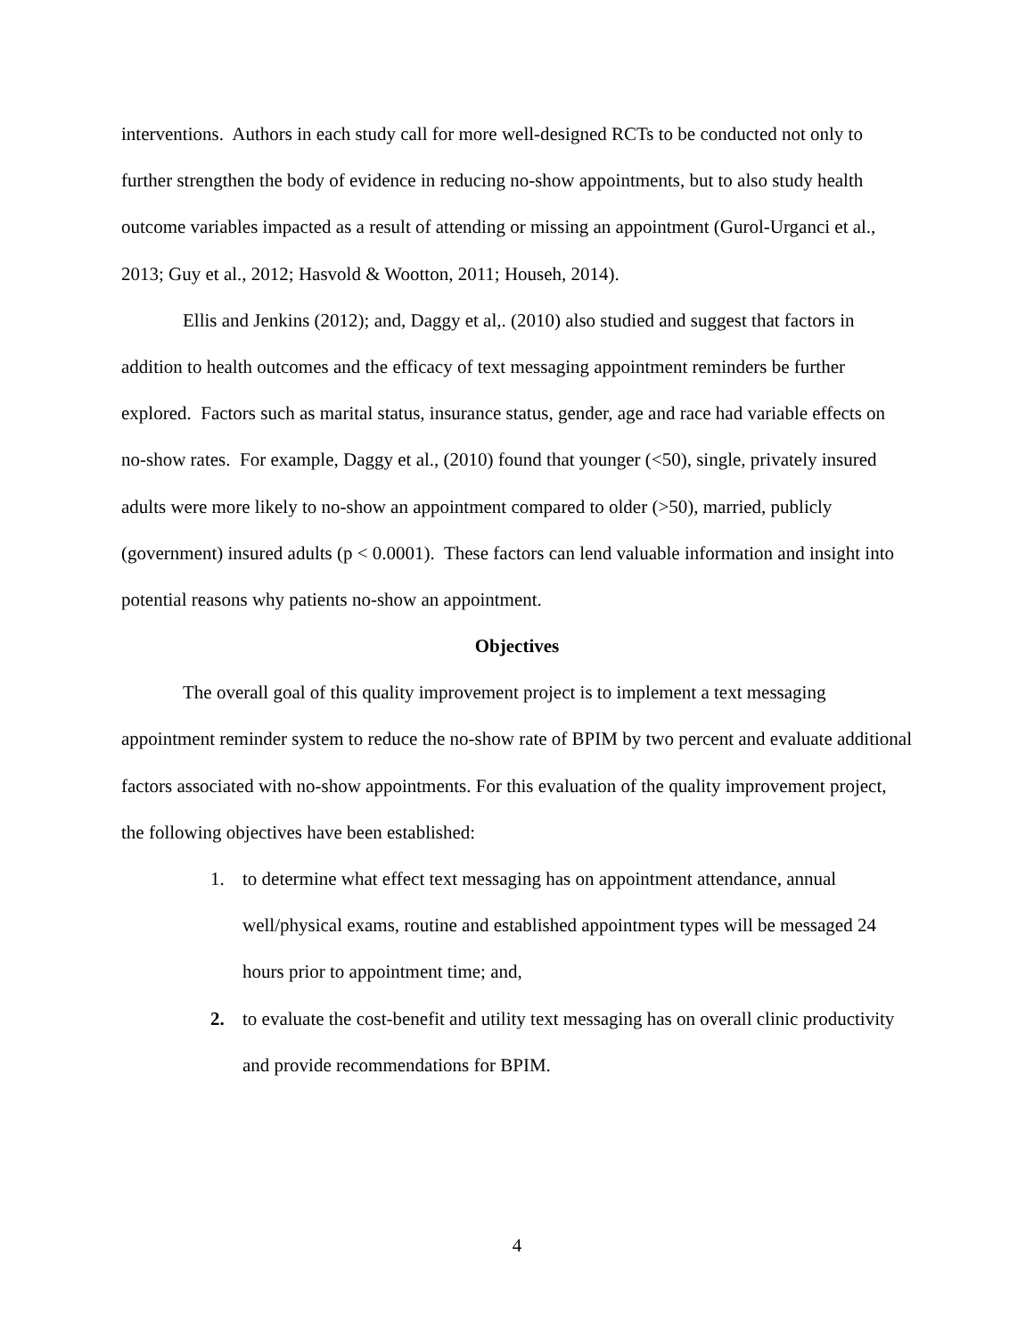interventions. Authors in each study call for more well-designed RCTs to be conducted not only to further strengthen the body of evidence in reducing no-show appointments, but to also study health outcome variables impacted as a result of attending or missing an appointment (Gurol-Urganci et al., 2013; Guy et al., 2012; Hasvold & Wootton, 2011; Househ, 2014).
Ellis and Jenkins (2012); and, Daggy et al,. (2010) also studied and suggest that factors in addition to health outcomes and the efficacy of text messaging appointment reminders be further explored. Factors such as marital status, insurance status, gender, age and race had variable effects on no-show rates. For example, Daggy et al., (2010) found that younger (<50), single, privately insured adults were more likely to no-show an appointment compared to older (>50), married, publicly (government) insured adults (p < 0.0001). These factors can lend valuable information and insight into potential reasons why patients no-show an appointment.
Objectives
The overall goal of this quality improvement project is to implement a text messaging appointment reminder system to reduce the no-show rate of BPIM by two percent and evaluate additional factors associated with no-show appointments. For this evaluation of the quality improvement project, the following objectives have been established:
1. to determine what effect text messaging has on appointment attendance, annual well/physical exams, routine and established appointment types will be messaged 24 hours prior to appointment time; and,
2. to evaluate the cost-benefit and utility text messaging has on overall clinic productivity and provide recommendations for BPIM.
4